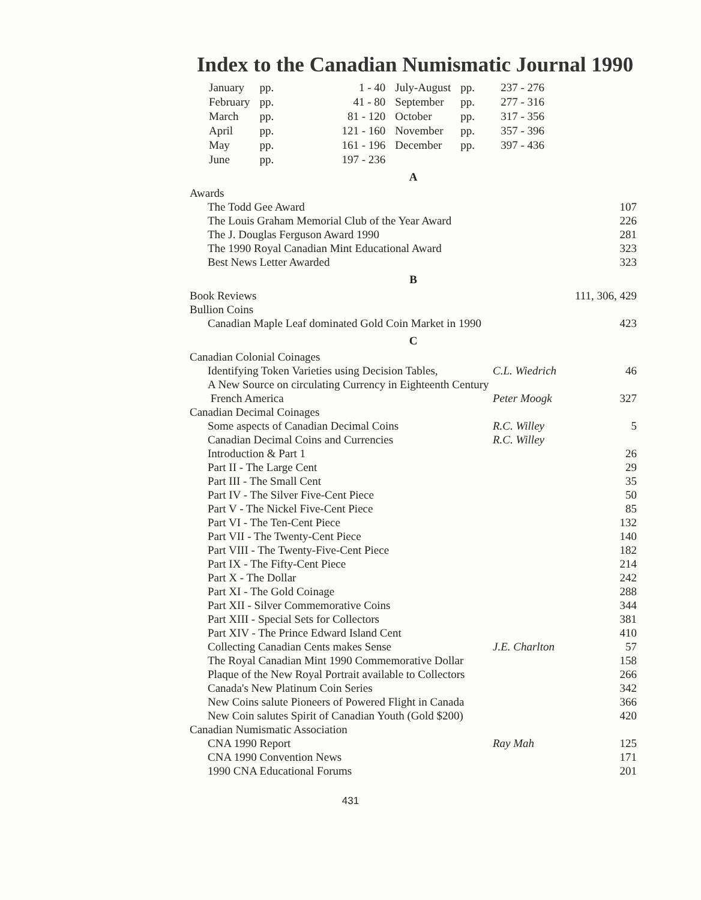Index to the Canadian Numismatic Journal 1990
| January | pp. | 1 - 40 | July-August | pp. | 237 - 276 |
| February | pp. | 41 - 80 | September | pp. | 277 - 316 |
| March | pp. | 81 - 120 | October | pp. | 317 - 356 |
| April | pp. | 121 - 160 | November | pp. | 357 - 396 |
| May | pp. | 161 - 196 | December | pp. | 397 - 436 |
| June | pp. | 197 - 236 | | | |
| A | | |
| Awards | | |
| The Todd Gee Award | | 107 |
| The Louis Graham Memorial Club of the Year Award | | 226 |
| The J. Douglas Ferguson Award 1990 | | 281 |
| The 1990 Royal Canadian Mint Educational Award | | 323 |
| Best News Letter Awarded | | 323 |
| B | | |
| Book Reviews | | 111, 306, 429 |
| Bullion Coins | | |
| Canadian Maple Leaf dominated Gold Coin Market in 1990 | | 423 |
| C | | |
| Canadian Colonial Coinages | | |
| Identifying Token Varieties using Decision Tables, | C.L. Wiedrich | 46 |
| A New Source on circulating Currency in Eighteenth Century | | |
| French America | Peter Moogk | 327 |
| Canadian Decimal Coinages | | |
| Some aspects of Canadian Decimal Coins | R.C. Willey | 5 |
| Canadian Decimal Coins and Currencies | R.C. Willey | |
| Introduction & Part 1 | | 26 |
| Part II - The Large Cent | | 29 |
| Part III - The Small Cent | | 35 |
| Part IV - The Silver Five-Cent Piece | | 50 |
| Part V - The Nickel Five-Cent Piece | | 85 |
| Part VI - The Ten-Cent Piece | | 132 |
| Part VII - The Twenty-Cent Piece | | 140 |
| Part VIII - The Twenty-Five-Cent Piece | | 182 |
| Part IX - The Fifty-Cent Piece | | 214 |
| Part X - The Dollar | | 242 |
| Part XI - The Gold Coinage | | 288 |
| Part XII - Silver Commemorative Coins | | 344 |
| Part XIII - Special Sets for Collectors | | 381 |
| Part XIV - The Prince Edward Island Cent | | 410 |
| Collecting Canadian Cents makes Sense | J.E. Charlton | 57 |
| The Royal Canadian Mint 1990 Commemorative Dollar | | 158 |
| Plaque of the New Royal Portrait available to Collectors | | 266 |
| Canada's New Platinum Coin Series | | 342 |
| New Coins salute Pioneers of Powered Flight in Canada | | 366 |
| New Coin salutes Spirit of Canadian Youth (Gold $200) | | 420 |
| Canadian Numismatic Association | | |
| CNA 1990 Report | Ray Mah | 125 |
| CNA 1990 Convention News | | 171 |
| 1990 CNA Educational Forums | | 201 |
431